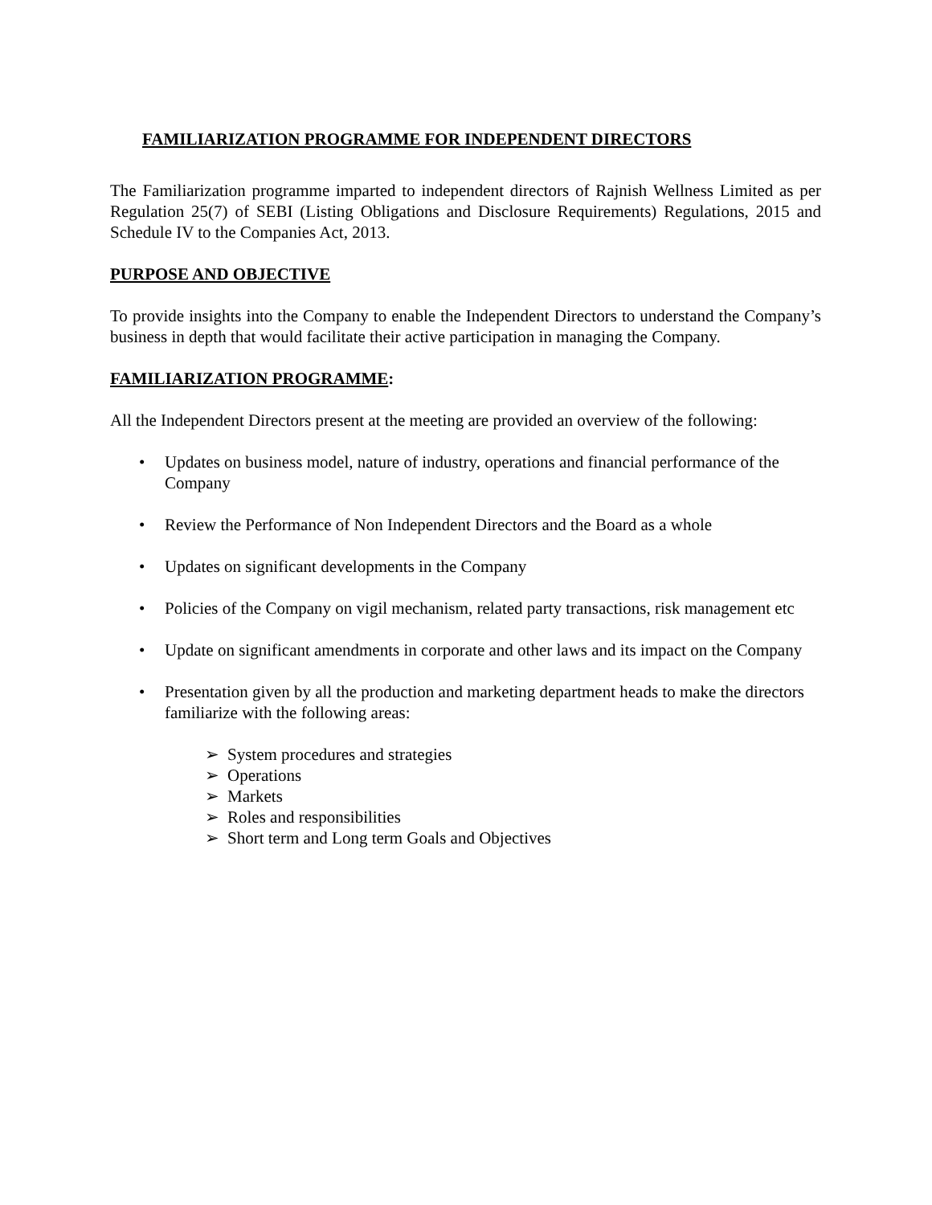FAMILIARIZATION PROGRAMME FOR INDEPENDENT DIRECTORS
The Familiarization programme imparted to independent directors of Rajnish Wellness Limited as per Regulation 25(7) of SEBI (Listing Obligations and Disclosure Requirements) Regulations, 2015 and Schedule IV to the Companies Act, 2013.
PURPOSE AND OBJECTIVE
To provide insights into the Company to enable the Independent Directors to understand the Company’s business in depth that would facilitate their active participation in managing the Company.
FAMILIARIZATION PROGRAMME:
All the Independent Directors present at the meeting are provided an overview of the following:
• Updates on business model, nature of industry, operations and financial performance of the Company
• Review the Performance of Non Independent Directors and the Board as a whole
• Updates on significant developments in the Company
• Policies of the Company on vigil mechanism, related party transactions, risk management etc
• Update on significant amendments in corporate and other laws and its impact on the Company
• Presentation given by all the production and marketing department heads to make the directors familiarize with the following areas:
➢ System procedures and strategies
➢ Operations
➢ Markets
➢ Roles and responsibilities
➢ Short term and Long term Goals and Objectives